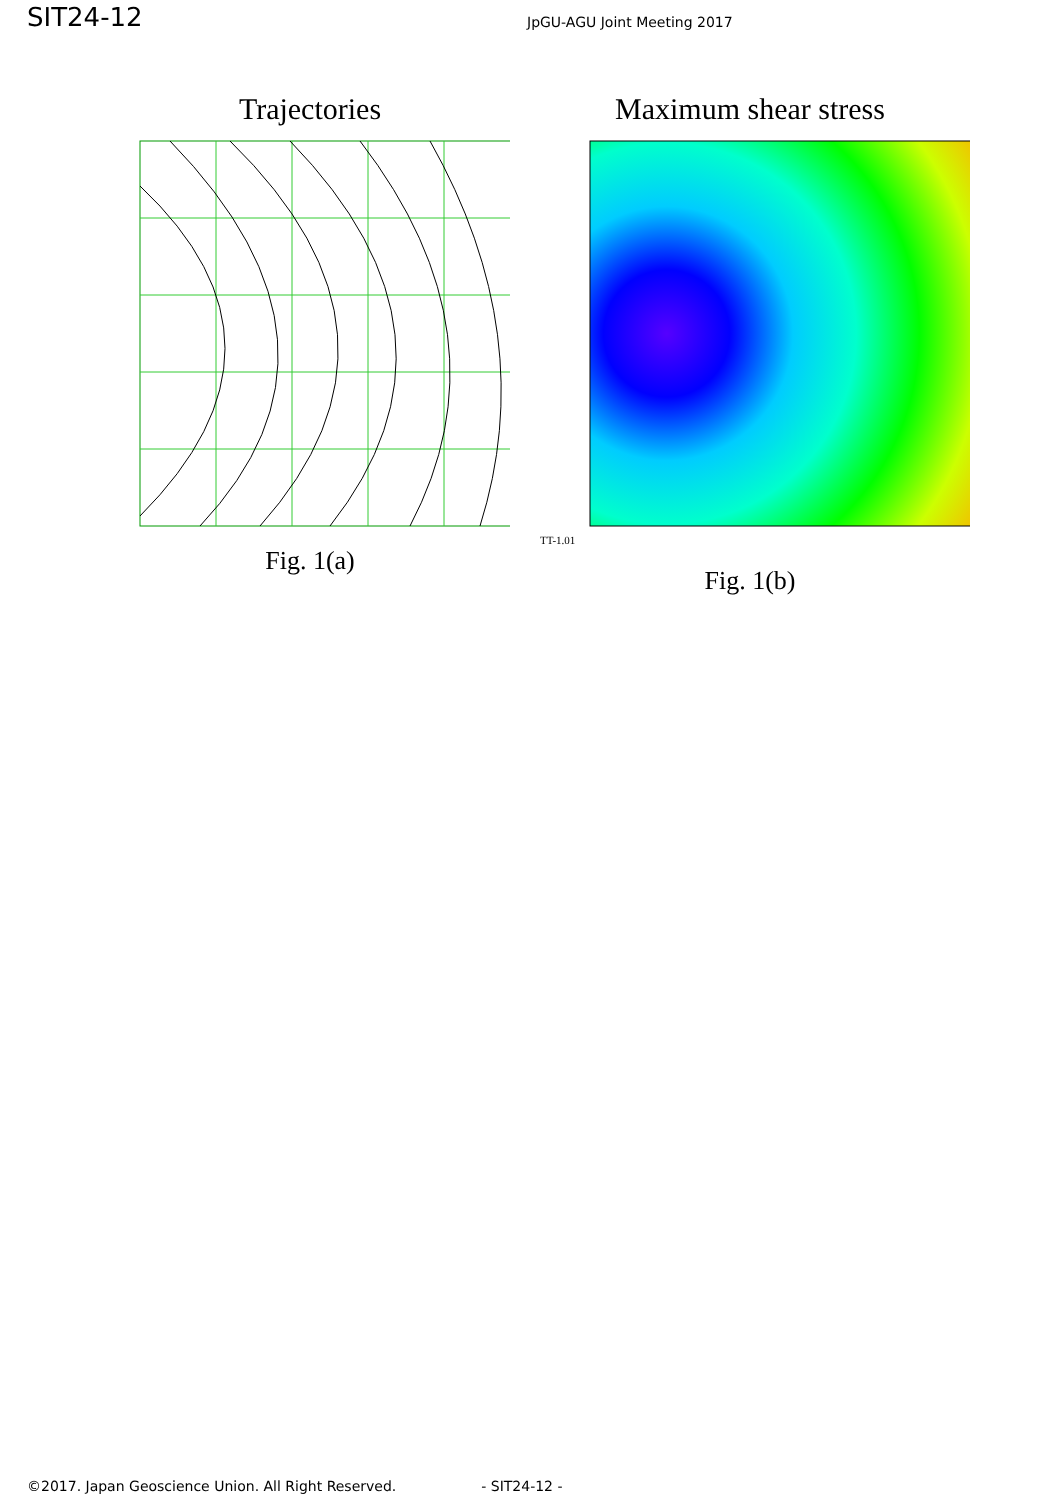SIT24-12
JpGU-AGU Joint Meeting 2017
Trajectories
Fig. 1(a)
Maximum shear stress
TT-1.01
Fig. 1(b)
©2017. Japan Geoscience Union. All Right Reserved. - SIT24-12 -